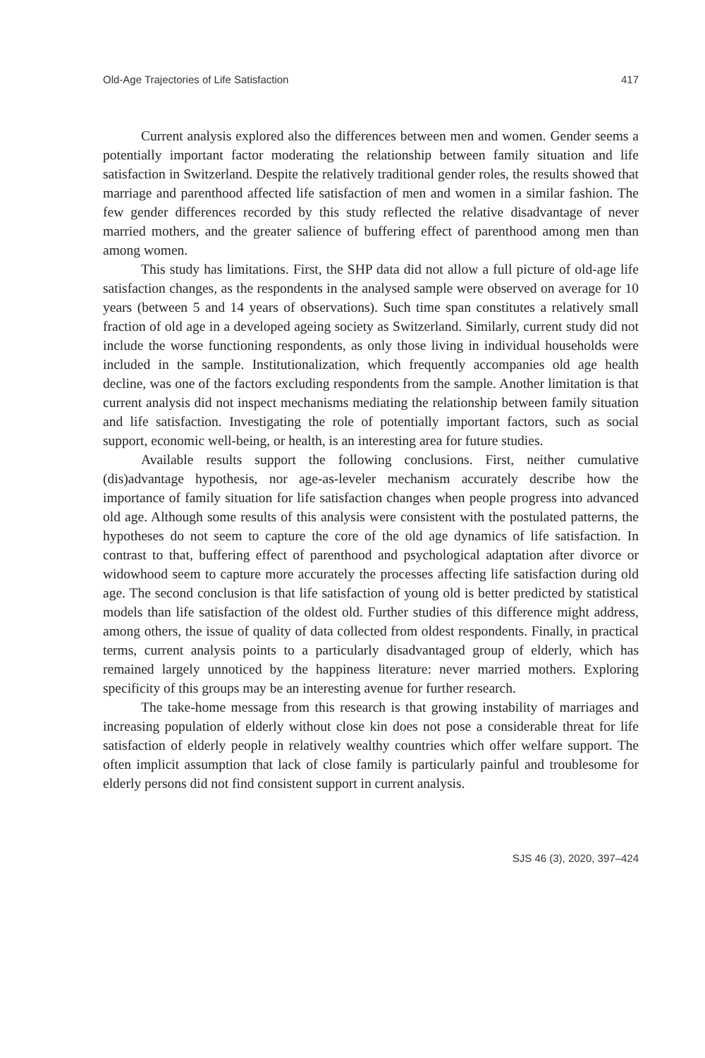Old-Age Trajectories of Life Satisfaction 417
Current analysis explored also the differences between men and women. Gender seems a potentially important factor moderating the relationship between family situation and life satisfaction in Switzerland. Despite the relatively traditional gender roles, the results showed that marriage and parenthood affected life satisfaction of men and women in a similar fashion. The few gender differences recorded by this study reflected the relative disadvantage of never married mothers, and the greater salience of buffering effect of parenthood among men than among women.
This study has limitations. First, the SHP data did not allow a full picture of old-age life satisfaction changes, as the respondents in the analysed sample were observed on average for 10 years (between 5 and 14 years of observations). Such time span constitutes a relatively small fraction of old age in a developed ageing society as Switzerland. Similarly, current study did not include the worse functioning respondents, as only those living in individual households were included in the sample. Institutionalization, which frequently accompanies old age health decline, was one of the factors excluding respondents from the sample. Another limitation is that current analysis did not inspect mechanisms mediating the relationship between family situation and life satisfaction. Investigating the role of potentially important factors, such as social support, economic well-being, or health, is an interesting area for future studies.
Available results support the following conclusions. First, neither cumulative (dis)advantage hypothesis, nor age-as-leveler mechanism accurately describe how the importance of family situation for life satisfaction changes when people progress into advanced old age. Although some results of this analysis were consistent with the postulated patterns, the hypotheses do not seem to capture the core of the old age dynamics of life satisfaction. In contrast to that, buffering effect of parenthood and psychological adaptation after divorce or widowhood seem to capture more accurately the processes affecting life satisfaction during old age. The second conclusion is that life satisfaction of young old is better predicted by statistical models than life satisfaction of the oldest old. Further studies of this difference might address, among others, the issue of quality of data collected from oldest respondents. Finally, in practical terms, current analysis points to a particularly disadvantaged group of elderly, which has remained largely unnoticed by the happiness literature: never married mothers. Exploring specificity of this groups may be an interesting avenue for further research.
The take-home message from this research is that growing instability of marriages and increasing population of elderly without close kin does not pose a considerable threat for life satisfaction of elderly people in relatively wealthy countries which offer welfare support. The often implicit assumption that lack of close family is particularly painful and troublesome for elderly persons did not find consistent support in current analysis.
SJS 46 (3), 2020, 397–424